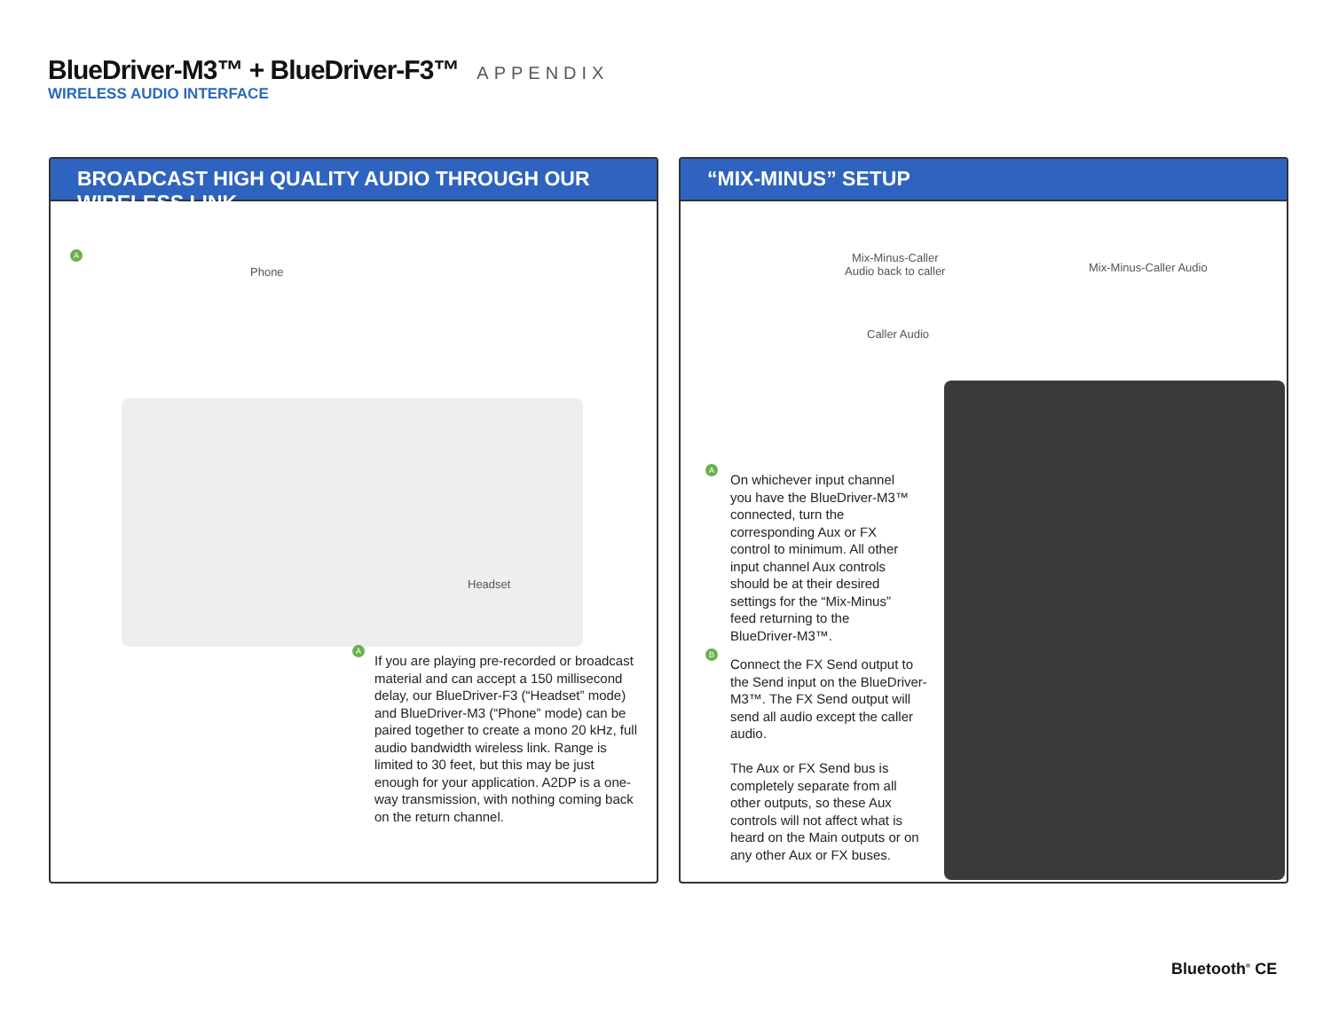BlueDriver-M3™ + BlueDriver-F3™ APPENDIX
WIRELESS AUDIO INTERFACE
BROADCAST HIGH QUALITY AUDIO THROUGH OUR WIRELESS LINK
A
Phone
Headset
A
If you are playing pre-recorded or broadcast material and can accept a 150 millisecond delay, our BlueDriver-F3 (“Headset” mode) and BlueDriver-M3 (“Phone” mode) can be paired together to create a mono 20 kHz, full audio bandwidth wireless link. Range is limited to 30 feet, but this may be just enough for your application. A2DP is a one-way transmission, with nothing coming back on the return channel.
“MIX-MINUS” SETUP
Mix-Minus-Caller
Audio back to caller
Caller Audio
Mix-Minus-Caller Audio
A
On whichever input channel you have the BlueDriver-M3™ connected, turn the corresponding Aux or FX control to minimum. All other input channel Aux controls should be at their desired settings for the “Mix-Minus” feed returning to the BlueDriver-M3™.
B
Connect the FX Send output to the Send input on the BlueDriver-M3™. The FX Send output will send all audio except the caller audio.
The Aux or FX Send bus is completely separate from all other outputs, so these Aux controls will not affect what is heard on the Main outputs or on any other Aux or FX buses.
Bluetooth<sup>®</sup> CE